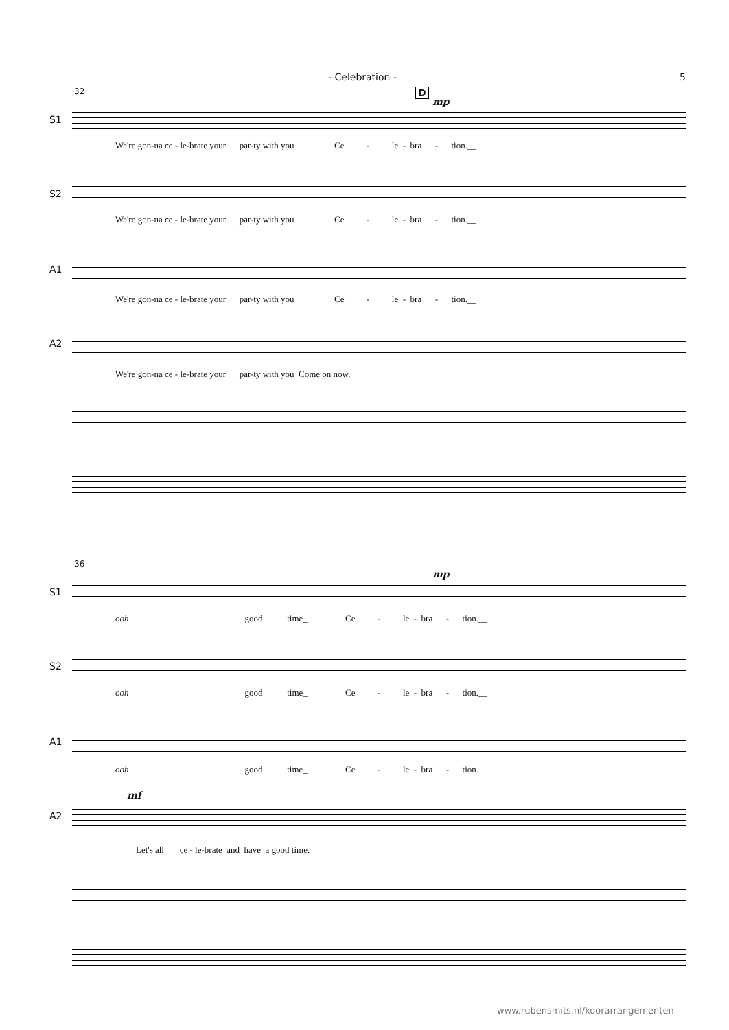- Celebration - 5
32 D
mp
S1
We're gon-na ce - le-brate your par-ty with you Ce - le - bra - tion.__
S2
We're gon-na ce - le-brate your par-ty with you Ce - le - bra - tion.__
A1
We're gon-na ce - le-brate your par-ty with you Ce - le - bra - tion.__
A2
We're gon-na ce - le-brate your par-ty with you Come on now.
36
mp
S1
ooh good time_ Ce - le - bra - tion.__
S2
ooh good time_ Ce - le - bra - tion.__
A1
ooh good time_ Ce - le - bra - tion.
mf
A2
Let's all ce - le-brate and have a good time._
www.rubensmits.nl/koorarrangementen